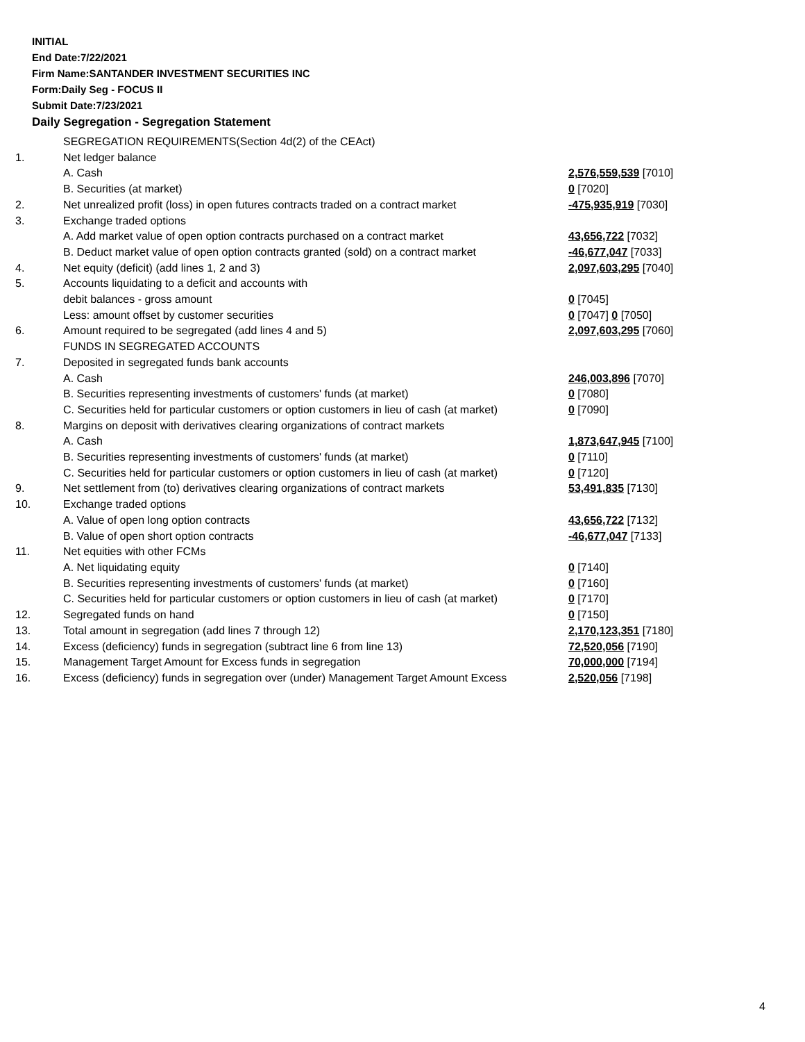INITIAL
End Date:7/22/2021
Firm Name:SANTANDER INVESTMENT SECURITIES INC
Form:Daily Seg - FOCUS II
Submit Date:7/23/2021
Daily Segregation - Segregation Statement
| | SEGREGATION REQUIREMENTS(Section 4d(2) of the CEAct) | |
| 1. | Net ledger balance | |
| | A. Cash | 2,576,559,539 [7010] |
| | B. Securities (at market) | 0 [7020] |
| 2. | Net unrealized profit (loss) in open futures contracts traded on a contract market | -475,935,919 [7030] |
| 3. | Exchange traded options | |
| | A. Add market value of open option contracts purchased on a contract market | 43,656,722 [7032] |
| | B. Deduct market value of open option contracts granted (sold) on a contract market | -46,677,047 [7033] |
| 4. | Net equity (deficit) (add lines 1, 2 and 3) | 2,097,603,295 [7040] |
| 5. | Accounts liquidating to a deficit and accounts with | |
| | debit balances - gross amount | 0 [7045] |
| | Less: amount offset by customer securities | 0 [7047] 0 [7050] |
| 6. | Amount required to be segregated (add lines 4 and 5) | 2,097,603,295 [7060] |
| | FUNDS IN SEGREGATED ACCOUNTS | |
| 7. | Deposited in segregated funds bank accounts | |
| | A. Cash | 246,003,896 [7070] |
| | B. Securities representing investments of customers' funds (at market) | 0 [7080] |
| | C. Securities held for particular customers or option customers in lieu of cash (at market) | 0 [7090] |
| 8. | Margins on deposit with derivatives clearing organizations of contract markets | |
| | A. Cash | 1,873,647,945 [7100] |
| | B. Securities representing investments of customers' funds (at market) | 0 [7110] |
| | C. Securities held for particular customers or option customers in lieu of cash (at market) | 0 [7120] |
| 9. | Net settlement from (to) derivatives clearing organizations of contract markets | 53,491,835 [7130] |
| 10. | Exchange traded options | |
| | A. Value of open long option contracts | 43,656,722 [7132] |
| | B. Value of open short option contracts | -46,677,047 [7133] |
| 11. | Net equities with other FCMs | |
| | A. Net liquidating equity | 0 [7140] |
| | B. Securities representing investments of customers' funds (at market) | 0 [7160] |
| | C. Securities held for particular customers or option customers in lieu of cash (at market) | 0 [7170] |
| 12. | Segregated funds on hand | 0 [7150] |
| 13. | Total amount in segregation (add lines 7 through 12) | 2,170,123,351 [7180] |
| 14. | Excess (deficiency) funds in segregation (subtract line 6 from line 13) | 72,520,056 [7190] |
| 15. | Management Target Amount for Excess funds in segregation | 70,000,000 [7194] |
| 16. | Excess (deficiency) funds in segregation over (under) Management Target Amount Excess | 2,520,056 [7198] |
4